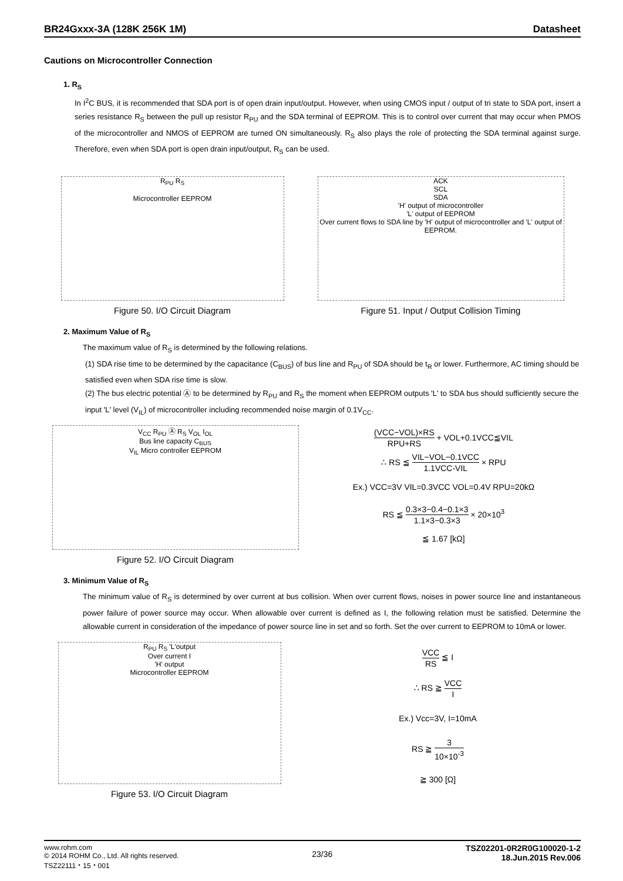BR24Gxxx-3A (128K 256K 1M) Datasheet
Cautions on Microcontroller Connection
1. R<sub>S</sub>
In I<sup>2</sup>C BUS, it is recommended that SDA port is of open drain input/output. However, when using CMOS input / output of tri state to SDA port, insert a series resistance R<sub>S</sub> between the pull up resistor R<sub>PU</sub> and the SDA terminal of EEPROM. This is to control over current that may occur when PMOS of the microcontroller and NMOS of EEPROM are turned ON simultaneously. R<sub>S</sub> also plays the role of protecting the SDA terminal against surge. Therefore, even when SDA port is open drain input/output, R<sub>S</sub> can be used.
R<sub>PU</sub> R<sub>S</sub>
Microcontroller EEPROM
Figure 50. I/O Circuit Diagram
ACK
SCL
SDA
'H' output of microcontroller
'L' output of EEPROM
Over current flows to SDA line by 'H' output of microcontroller and 'L' output of EEPROM.
Figure 51. Input / Output Collision Timing
2. Maximum Value of R<sub>S</sub>
The maximum value of R<sub>S</sub> is determined by the following relations.
(1) SDA rise time to be determined by the capacitance (C<sub>BUS</sub>) of bus line and R<sub>PU</sub> of SDA should be t<sub>R</sub> or lower. Furthermore, AC timing should be satisfied even when SDA rise time is slow.
(2) The bus electric potential Ⓐ to be determined by R<sub>PU</sub> and R<sub>S</sub> the moment when EEPROM outputs 'L' to SDA bus should sufficiently secure the input 'L' level (V<sub>IL</sub>) of microcontroller including recommended noise margin of 0.1V<sub>CC</sub>.
V<sub>CC</sub> R<sub>PU</sub> Ⓐ R<sub>S</sub> V<sub>OL</sub> I<sub>OL</sub>
Bus line capacity C<sub>BUS</sub>
V<sub>IL</sub> Micro controller EEPROM
Figure 52. I/O Circuit Diagram
(VCC−VOL)×RS RPU+RS + VOL+0.1VCC≦VIL
∴ RS ≦ VIL−VOL−0.1VCC 1.1VCC-VIL × RPU
Ex.) VCC=3V VIL=0.3VCC VOL=0.4V RPU=20kΩ
RS ≦ 0.3×3−0.4−0.1×3 1.1×3−0.3×3 × 20×10<sup>3</sup>
≦ 1.67 [kΩ]
3. Minimum Value of R<sub>S</sub>
The minimum value of R<sub>S</sub> is determined by over current at bus collision. When over current flows, noises in power source line and instantaneous power failure of power source may occur. When allowable over current is defined as I, the following relation must be satisfied. Determine the allowable current in consideration of the impedance of power source line in set and so forth. Set the over current to EEPROM to 10mA or lower.
R<sub>PU</sub> R<sub>S</sub> 'L'output
Over current I
'H' output
Microcontroller EEPROM
Figure 53. I/O Circuit Diagram
VCC RS ≦ I
∴ RS ≧ VCC I
Ex.) Vcc=3V, I=10mA
RS ≧ 3 10×10<sup>-3</sup>
≧ 300 [Ω]
www.rohm.com
© 2014 ROHM Co., Ltd. All rights reserved.
TSZ22111・15・001
23/36
TSZ02201-0R2R0G100020-1-2
18.Jun.2015 Rev.006